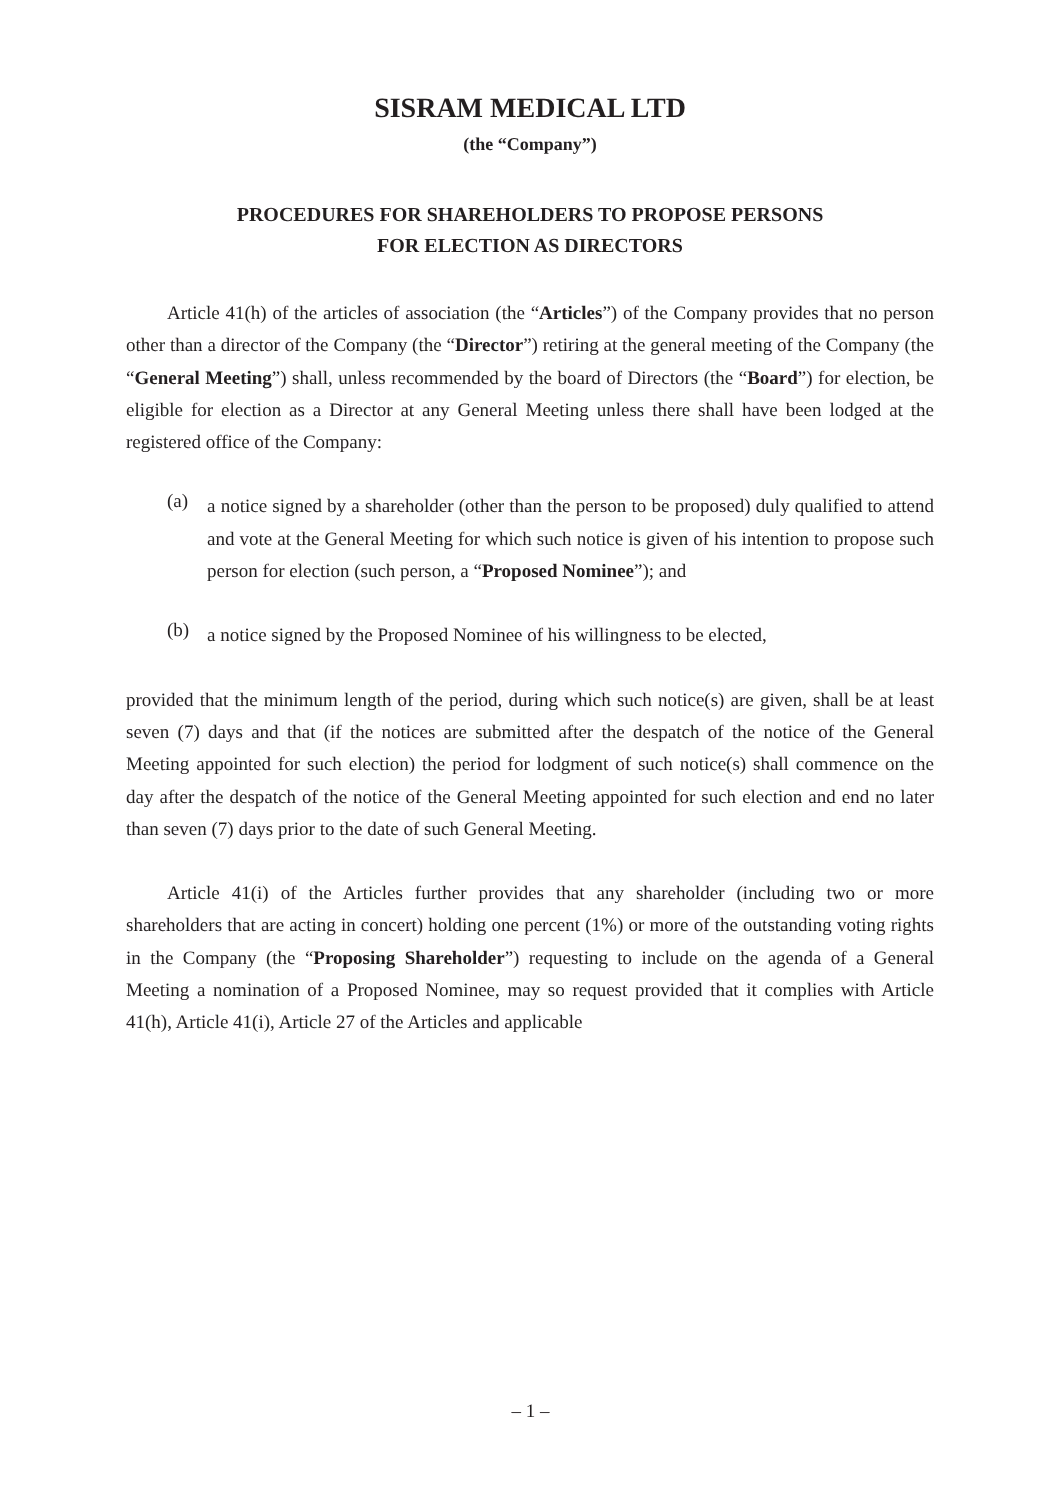SISRAM MEDICAL LTD
(the “Company”)
PROCEDURES FOR SHAREHOLDERS TO PROPOSE PERSONS
FOR ELECTION AS DIRECTORS
Article 41(h) of the articles of association (the “Articles”) of the Company provides that no person other than a director of the Company (the “Director”) retiring at the general meeting of the Company (the “General Meeting”) shall, unless recommended by the board of Directors (the “Board”) for election, be eligible for election as a Director at any General Meeting unless there shall have been lodged at the registered office of the Company:
(a)
a notice signed by a shareholder (other than the person to be proposed) duly qualified to attend and vote at the General Meeting for which such notice is given of his intention to propose such person for election (such person, a “Proposed Nominee”); and
(b)
a notice signed by the Proposed Nominee of his willingness to be elected,
provided that the minimum length of the period, during which such notice(s) are given, shall be at least seven (7) days and that (if the notices are submitted after the despatch of the notice of the General Meeting appointed for such election) the period for lodgment of such notice(s) shall commence on the day after the despatch of the notice of the General Meeting appointed for such election and end no later than seven (7) days prior to the date of such General Meeting.
Article 41(i) of the Articles further provides that any shareholder (including two or more shareholders that are acting in concert) holding one percent (1%) or more of the outstanding voting rights in the Company (the “Proposing Shareholder”) requesting to include on the agenda of a General Meeting a nomination of a Proposed Nominee, may so request provided that it complies with Article 41(h), Article 41(i), Article 27 of the Articles and applicable
– 1 –